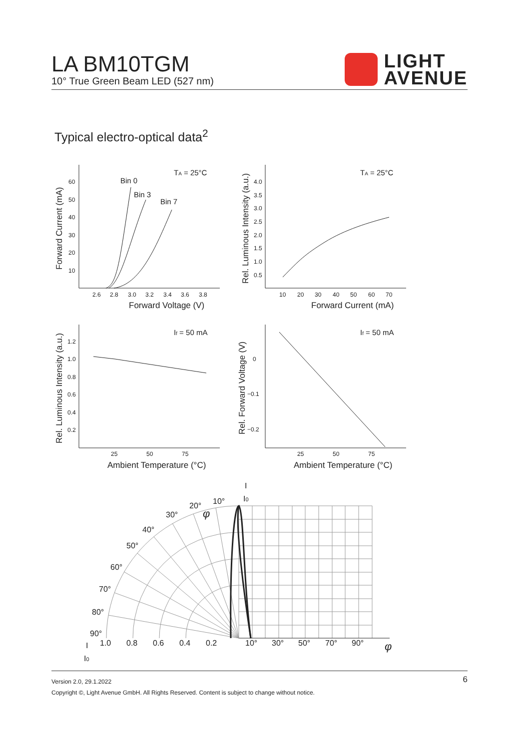LA BM10TGM
10° True Green Beam LED (527 nm)
LIGHT
AVENUE
Typical electro-optical data<sup>2</sup>
Bin 0
Bin 3
Bin 7
TA = 25°C
TA = 25°C
If = 50 mA
If = 50 mA
60
50
40
30
20
10
2.6
2.8
3.0
3.2
3.4
3.6
3.8
Forward Voltage (V)
4.0
3.5
3.0
2.5
2.0
1.5
1.0
0.5
10
20
30
40
50
60
70
Forward Current (mA)
1.2
1.0
0.8
0.6
0.4
0.2
25
50
75
Ambient Temperature (°C)
0
−0.1
−0.2
25
50
75
Ambient Temperature (°C)
Forward Current (mA)
Rel. Luminous Intensity (a.u.)
Rel. Luminous Intensity (a.u.)
Rel. Forward Voltage (V)
10°
20°
30°
40°
50°
60°
70°
80°
90°
1.0
0.8
0.6
0.4
0.2
10°
30°
50°
70°
90°
I
I0
I
I0
φ
φ
Version 2.0, 29.1.2022
Copyright ©, Light Avenue GmbH. All Rights Reserved. Content is subject to change without notice.
6